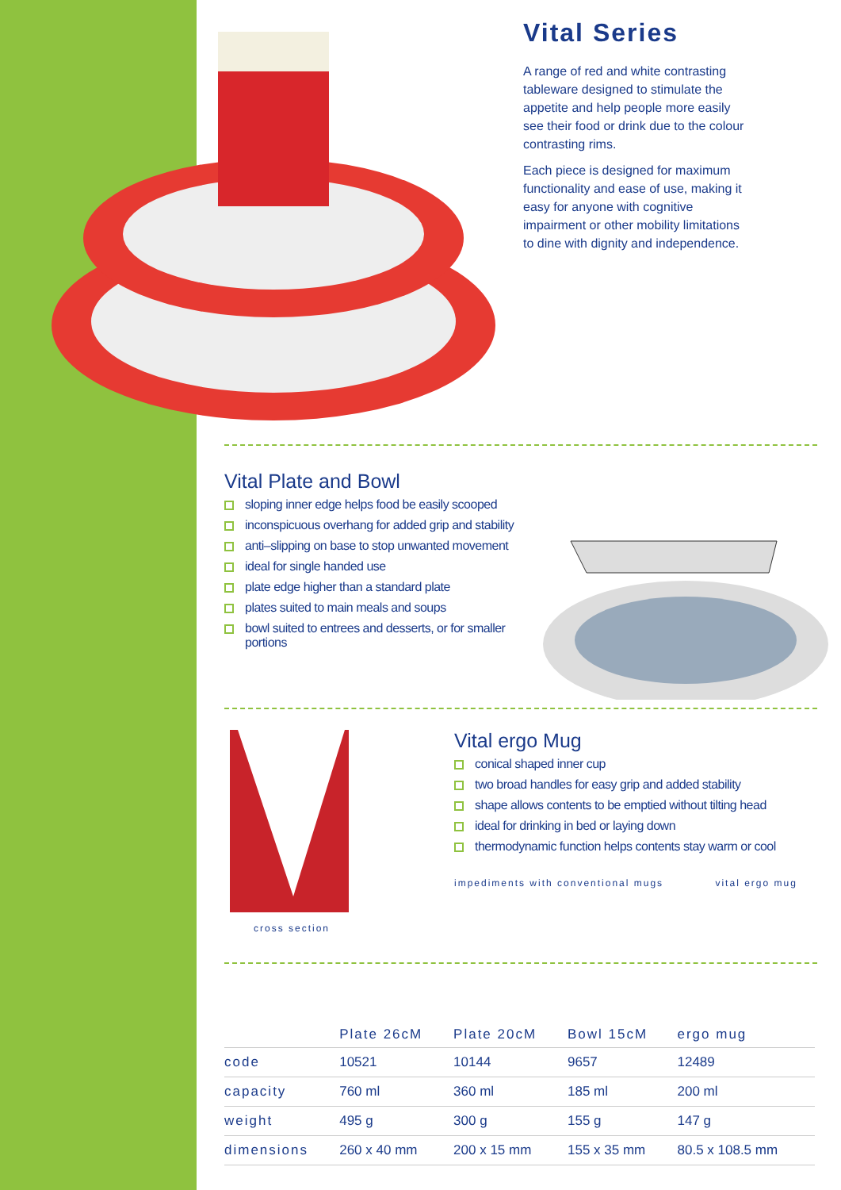Vital Series
A range of red and white contrasting tableware designed to stimulate the appetite and help people more easily see their food or drink due to the colour contrasting rims.
Each piece is designed for maximum functionality and ease of use, making it easy for anyone with cognitive impairment or other mobility limitations to dine with dignity and independence.
Vital Plate and Bowl
sloping inner edge helps food be easily scooped
inconspicuous overhang for added grip and stability
anti–slipping on base to stop unwanted movement
ideal for single handed use
plate edge higher than a standard plate
plates suited to main meals and soups
bowl suited to entrees and desserts, or for smaller portions
Vital ergo Mug
conical shaped inner cup
two broad handles for easy grip and added stability
shape allows contents to be emptied without tilting head
ideal for drinking in bed or laying down
thermodynamic function helps contents stay warm or cool
impediments with conventional mugs vital ergo mug
cross section
| | Plate 26cM | Plate 20cM | Bowl 15cM | ergo mug |
| --- | --- | --- | --- | --- |
| code | 10521 | 10144 | 9657 | 12489 |
| capacity | 760 ml | 360 ml | 185 ml | 200 ml |
| weight | 495 g | 300 g | 155 g | 147 g |
| dimensions | 260 x 40 mm | 200 x 15 mm | 155 x 35 mm | 80.5 x 108.5 mm |